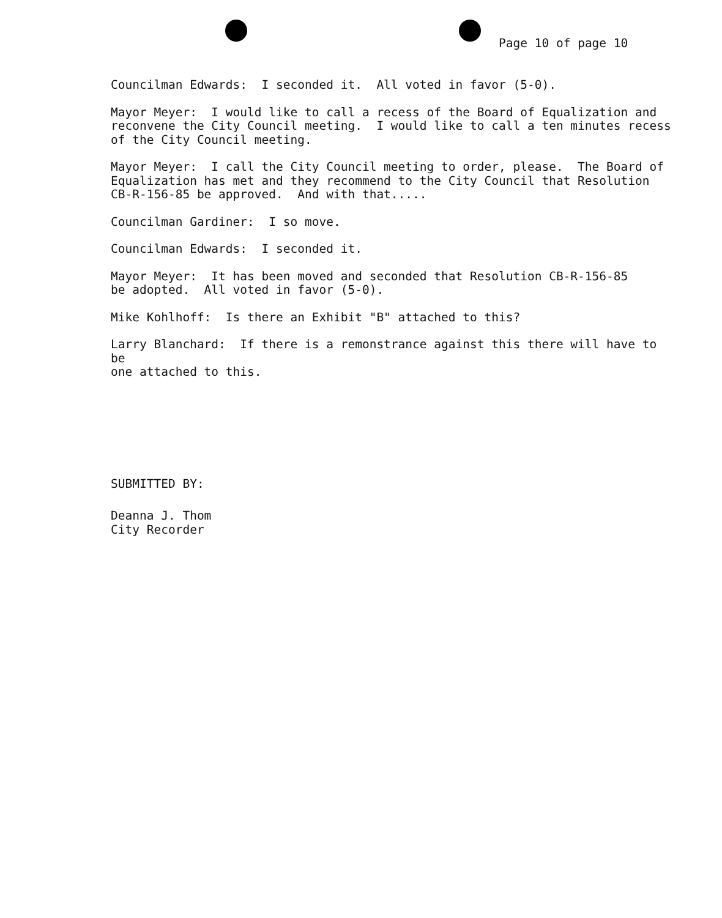Page 10 of page 10
Councilman Edwards: I seconded it. All voted in favor (5-0).
Mayor Meyer: I would like to call a recess of the Board of Equalization and reconvene the City Council meeting. I would like to call a ten minutes recess of the City Council meeting.
Mayor Meyer: I call the City Council meeting to order, please. The Board of Equalization has met and they recommend to the City Council that Resolution CB-R-156-85 be approved. And with that.....
Councilman Gardiner: I so move.
Councilman Edwards: I seconded it.
Mayor Meyer: It has been moved and seconded that Resolution CB-R-156-85 be adopted. All voted in favor (5-0).
Mike Kohlhoff: Is there an Exhibit "B" attached to this?
Larry Blanchard: If there is a remonstrance against this there will have to be one attached to this.
SUBMITTED BY:
Deanna J. Thom
City Recorder